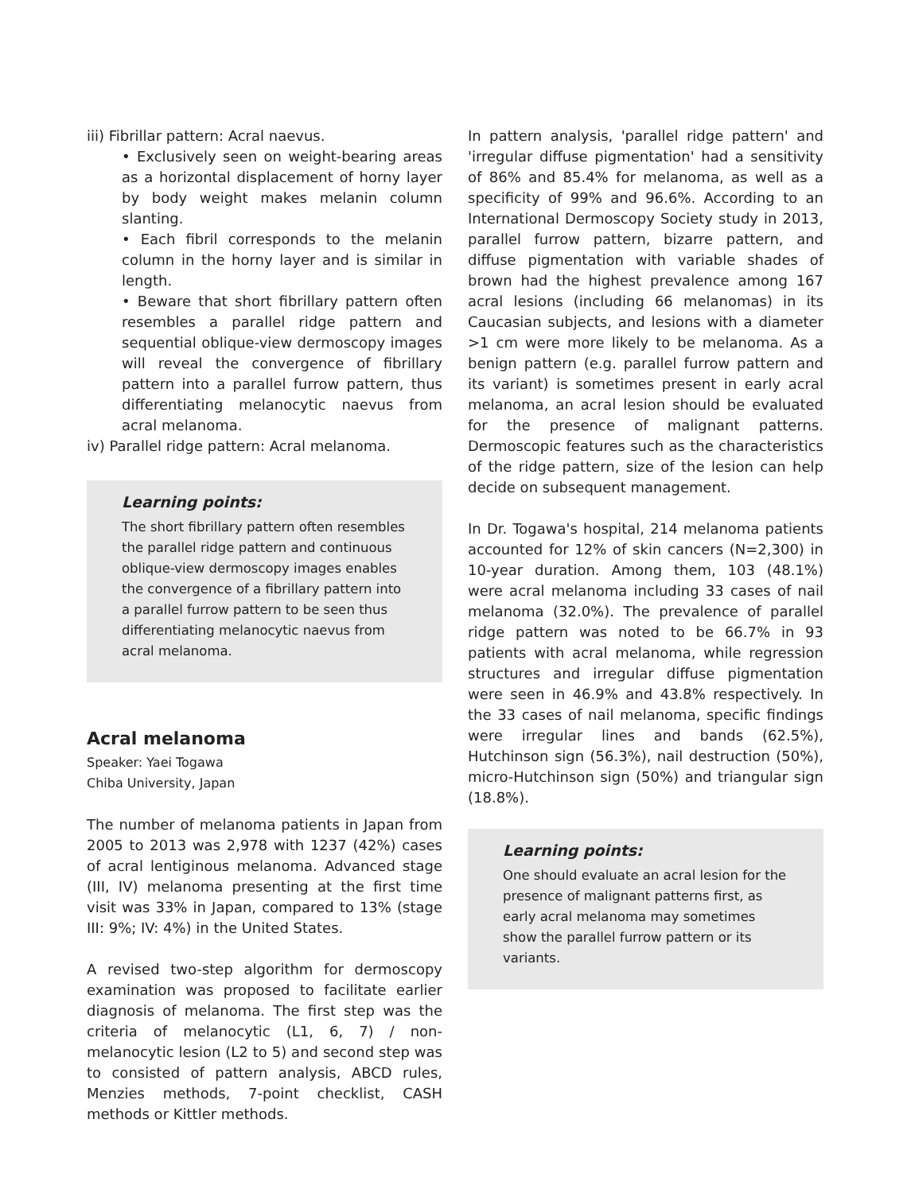iii) Fibrillar pattern: Acral naevus.
• Exclusively seen on weight-bearing areas as a horizontal displacement of horny layer by body weight makes melanin column slanting.
• Each fibril corresponds to the melanin column in the horny layer and is similar in length.
• Beware that short fibrillary pattern often resembles a parallel ridge pattern and sequential oblique-view dermoscopy images will reveal the convergence of fibrillary pattern into a parallel furrow pattern, thus differentiating melanocytic naevus from acral melanoma.
iv) Parallel ridge pattern: Acral melanoma.
Learning points:
The short fibrillary pattern often resembles the parallel ridge pattern and continuous oblique-view dermoscopy images enables the convergence of a fibrillary pattern into a parallel furrow pattern to be seen thus differentiating melanocytic naevus from acral melanoma.
Acral melanoma
Speaker: Yaei Togawa
Chiba University, Japan
The number of melanoma patients in Japan from 2005 to 2013 was 2,978 with 1237 (42%) cases of acral lentiginous melanoma. Advanced stage (III, IV) melanoma presenting at the first time visit was 33% in Japan, compared to 13% (stage III: 9%; IV: 4%) in the United States.
A revised two-step algorithm for dermoscopy examination was proposed to facilitate earlier diagnosis of melanoma. The first step was the criteria of melanocytic (L1, 6, 7) / non-melanocytic lesion (L2 to 5) and second step was to consisted of pattern analysis, ABCD rules, Menzies methods, 7-point checklist, CASH methods or Kittler methods.
In pattern analysis, 'parallel ridge pattern' and 'irregular diffuse pigmentation' had a sensitivity of 86% and 85.4% for melanoma, as well as a specificity of 99% and 96.6%. According to an International Dermoscopy Society study in 2013, parallel furrow pattern, bizarre pattern, and diffuse pigmentation with variable shades of brown had the highest prevalence among 167 acral lesions (including 66 melanomas) in its Caucasian subjects, and lesions with a diameter >1 cm were more likely to be melanoma. As a benign pattern (e.g. parallel furrow pattern and its variant) is sometimes present in early acral melanoma, an acral lesion should be evaluated for the presence of malignant patterns. Dermoscopic features such as the characteristics of the ridge pattern, size of the lesion can help decide on subsequent management.
In Dr. Togawa's hospital, 214 melanoma patients accounted for 12% of skin cancers (N=2,300) in 10-year duration. Among them, 103 (48.1%) were acral melanoma including 33 cases of nail melanoma (32.0%). The prevalence of parallel ridge pattern was noted to be 66.7% in 93 patients with acral melanoma, while regression structures and irregular diffuse pigmentation were seen in 46.9% and 43.8% respectively. In the 33 cases of nail melanoma, specific findings were irregular lines and bands (62.5%), Hutchinson sign (56.3%), nail destruction (50%), micro-Hutchinson sign (50%) and triangular sign (18.8%).
Learning points:
One should evaluate an acral lesion for the presence of malignant patterns first, as early acral melanoma may sometimes show the parallel furrow pattern or its variants.